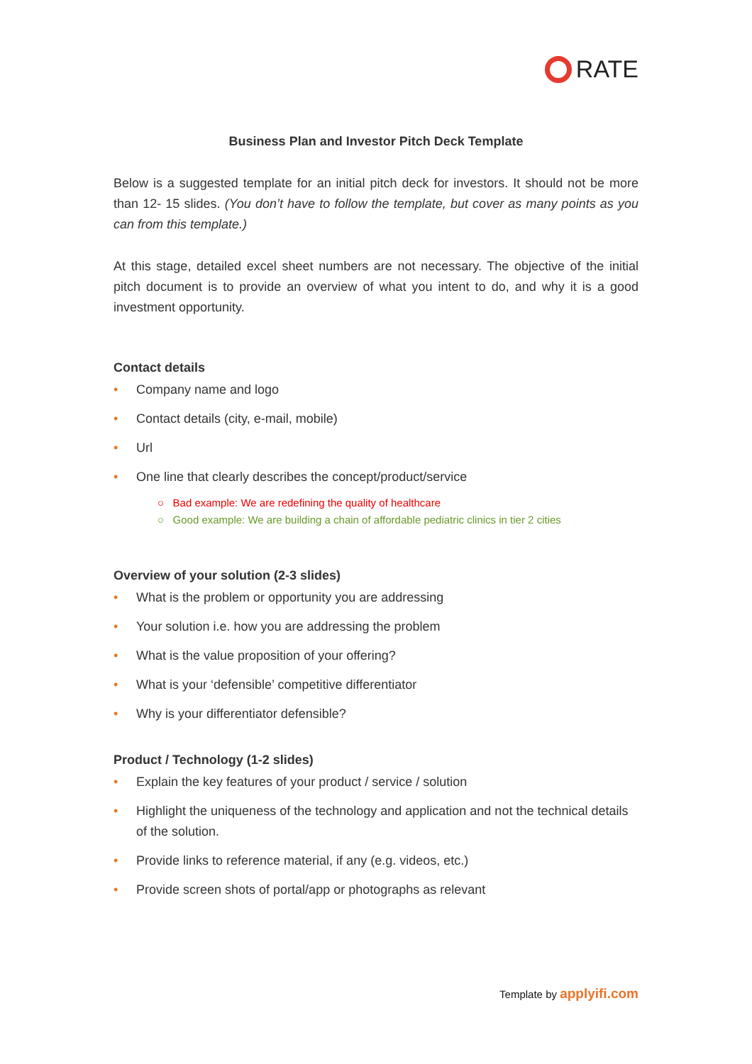RATE
Business Plan and Investor Pitch Deck Template
Below is a suggested template for an initial pitch deck for investors. It should not be more than 12- 15 slides. (You don’t have to follow the template, but cover as many points as you can from this template.)
At this stage, detailed excel sheet numbers are not necessary. The objective of the initial pitch document is to provide an overview of what you intent to do, and why it is a good investment opportunity.
Contact details
• Company name and logo
• Contact details (city, e-mail, mobile)
• Url
• One line that clearly describes the concept/product/service
○ Bad example: We are redefining the quality of healthcare
○ Good example: We are building a chain of affordable pediatric clinics in tier 2 cities
Overview of your solution (2-3 slides)
• What is the problem or opportunity you are addressing
• Your solution i.e. how you are addressing the problem
• What is the value proposition of your offering?
• What is your ‘defensible’ competitive differentiator
• Why is your differentiator defensible?
Product / Technology (1-2 slides)
• Explain the key features of your product / service / solution
• Highlight the uniqueness of the technology and application and not the technical details of the solution.
• Provide links to reference material, if any (e.g. videos, etc.)
• Provide screen shots of portal/app or photographs as relevant
Template by applyifi.com